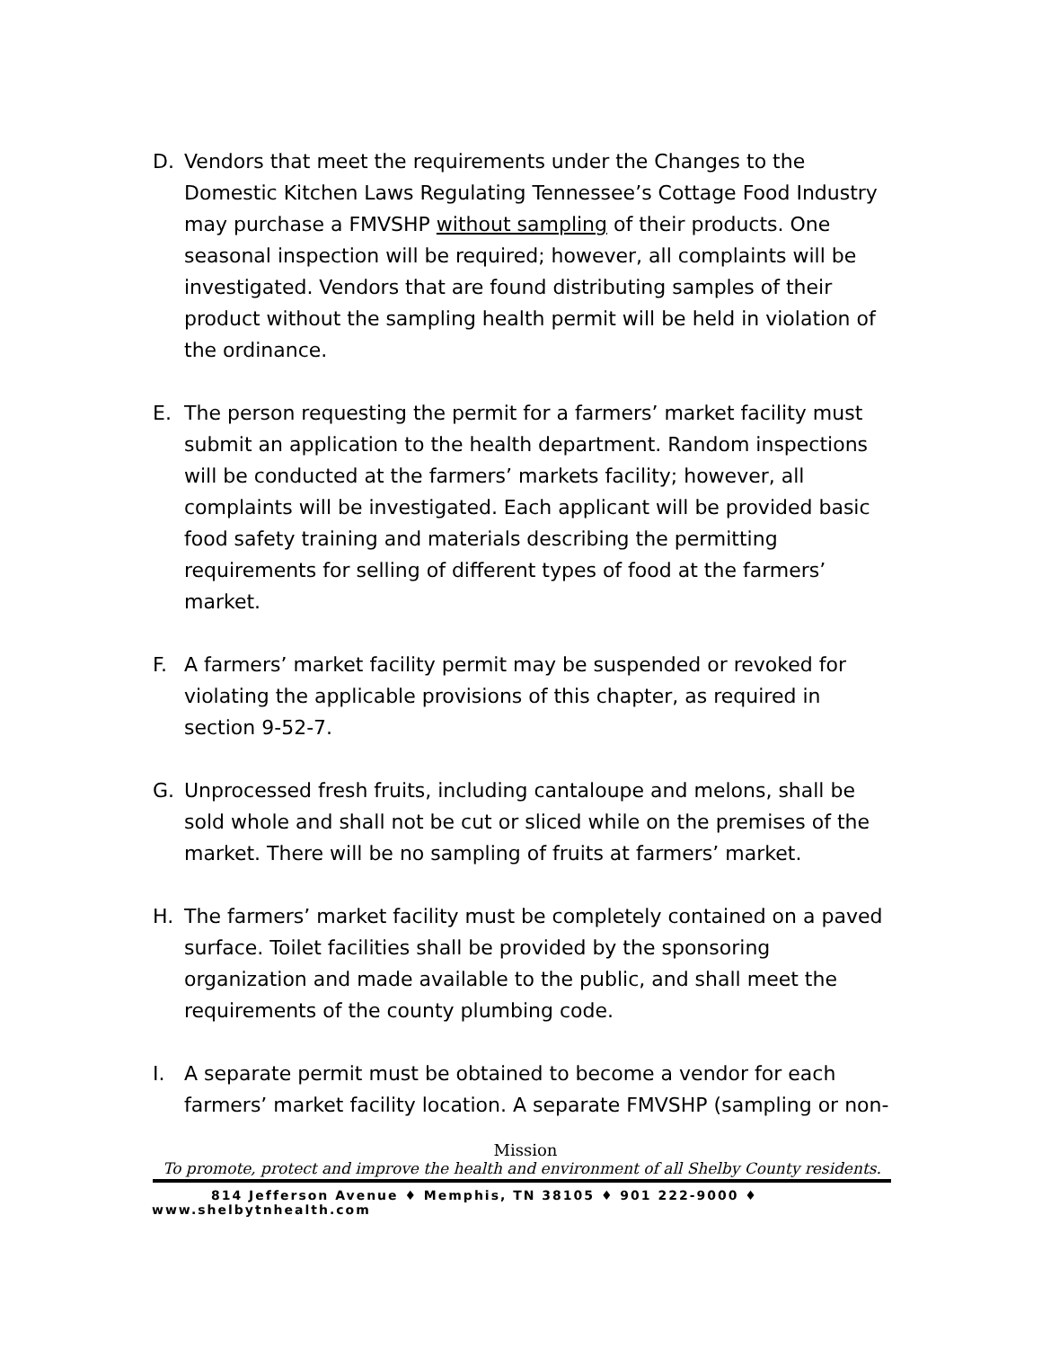D. Vendors that meet the requirements under the Changes to the Domestic Kitchen Laws Regulating Tennessee’s Cottage Food Industry may purchase a FMVSHP without sampling of their products. One seasonal inspection will be required; however, all complaints will be investigated. Vendors that are found distributing samples of their product without the sampling health permit will be held in violation of the ordinance.
E. The person requesting the permit for a farmers’ market facility must submit an application to the health department. Random inspections will be conducted at the farmers’ markets facility; however, all complaints will be investigated. Each applicant will be provided basic food safety training and materials describing the permitting requirements for selling of different types of food at the farmers’ market.
F. A farmers’ market facility permit may be suspended or revoked for violating the applicable provisions of this chapter, as required in section 9-52-7.
G. Unprocessed fresh fruits, including cantaloupe and melons, shall be sold whole and shall not be cut or sliced while on the premises of the market. There will be no sampling of fruits at farmers’ market.
H. The farmers’ market facility must be completely contained on a paved surface. Toilet facilities shall be provided by the sponsoring organization and made available to the public, and shall meet the requirements of the county plumbing code.
I. A separate permit must be obtained to become a vendor for each farmers’ market facility location. A separate FMVSHP (sampling or non-
Mission
To promote, protect and improve the health and environment of all Shelby County residents.
814 Jefferson Avenue ♦ Memphis, TN 38105 ♦ 901 222-9000 ♦
www.shelbytnhealth.com